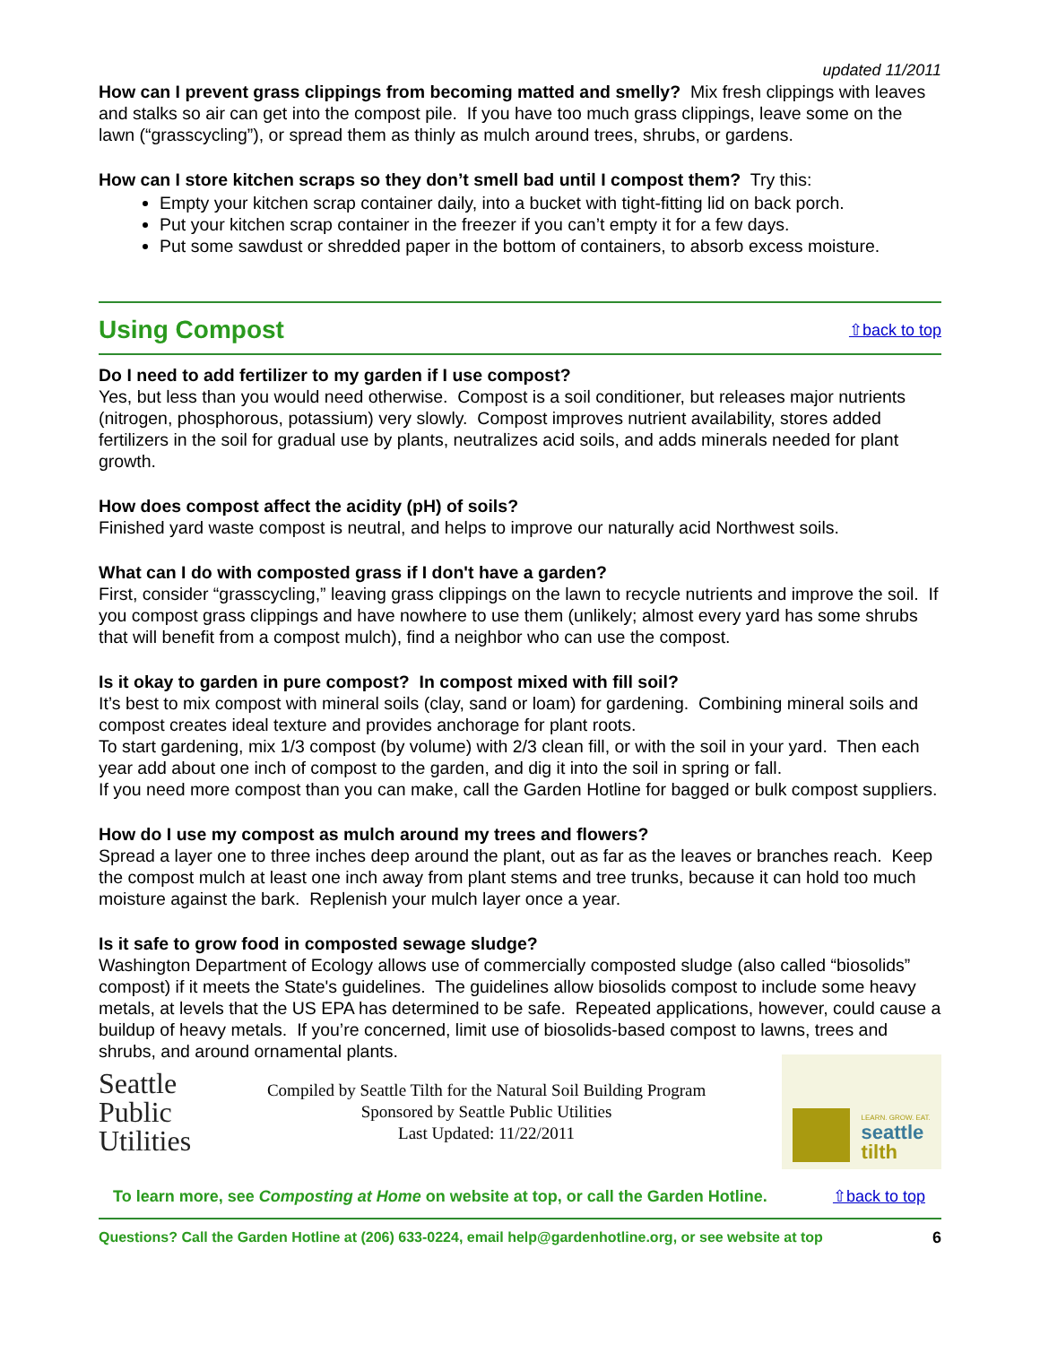updated 11/2011
How can I prevent grass clippings from becoming matted and smelly? Mix fresh clippings with leaves and stalks so air can get into the compost pile. If you have too much grass clippings, leave some on the lawn (“grasscycling”), or spread them as thinly as mulch around trees, shrubs, or gardens.
How can I store kitchen scraps so they don’t smell bad until I compost them? Try this:
Empty your kitchen scrap container daily, into a bucket with tight-fitting lid on back porch.
Put your kitchen scrap container in the freezer if you can’t empty it for a few days.
Put some sawdust or shredded paper in the bottom of containers, to absorb excess moisture.
Using Compost
⇧back to top
Do I need to add fertilizer to my garden if I use compost?
Yes, but less than you would need otherwise. Compost is a soil conditioner, but releases major nutrients (nitrogen, phosphorous, potassium) very slowly. Compost improves nutrient availability, stores added fertilizers in the soil for gradual use by plants, neutralizes acid soils, and adds minerals needed for plant growth.
How does compost affect the acidity (pH) of soils?
Finished yard waste compost is neutral, and helps to improve our naturally acid Northwest soils.
What can I do with composted grass if I don't have a garden?
First, consider “grasscycling,” leaving grass clippings on the lawn to recycle nutrients and improve the soil. If you compost grass clippings and have nowhere to use them (unlikely; almost every yard has some shrubs that will benefit from a compost mulch), find a neighbor who can use the compost.
Is it okay to garden in pure compost? In compost mixed with fill soil?
It’s best to mix compost with mineral soils (clay, sand or loam) for gardening. Combining mineral soils and compost creates ideal texture and provides anchorage for plant roots.
To start gardening, mix 1/3 compost (by volume) with 2/3 clean fill, or with the soil in your yard. Then each year add about one inch of compost to the garden, and dig it into the soil in spring or fall.
If you need more compost than you can make, call the Garden Hotline for bagged or bulk compost suppliers.
How do I use my compost as mulch around my trees and flowers?
Spread a layer one to three inches deep around the plant, out as far as the leaves or branches reach. Keep the compost mulch at least one inch away from plant stems and tree trunks, because it can hold too much moisture against the bark. Replenish your mulch layer once a year.
Is it safe to grow food in composted sewage sludge?
Washington Department of Ecology allows use of commercially composted sludge (also called “biosolids” compost) if it meets the State's guidelines. The guidelines allow biosolids compost to include some heavy metals, at levels that the US EPA has determined to be safe. Repeated applications, however, could cause a buildup of heavy metals. If you’re concerned, limit use of biosolids-based compost to lawns, trees and shrubs, and around ornamental plants.
Seattle
Public
Utilities
Compiled by Seattle Tilth for the Natural Soil Building Program
Sponsored by Seattle Public Utilities
Last Updated: 11/22/2011
LEARN. GROW. EAT.
seattle
tilth
To learn more, see Composting at Home on website at top, or call the Garden Hotline.
⇧back to top
Questions? Call the Garden Hotline at (206) 633-0224, email help@gardenhotline.org, or see website at top 6